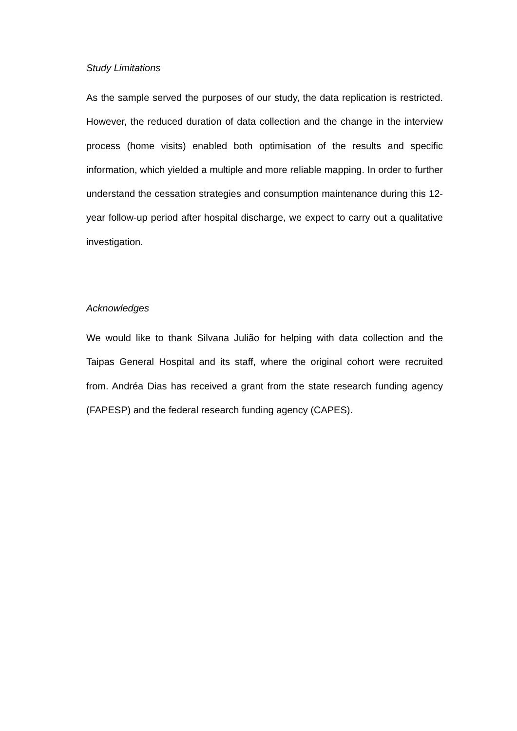Study Limitations
As the sample served the purposes of our study, the data replication is restricted. However, the reduced duration of data collection and the change in the interview process (home visits) enabled both optimisation of the results and specific information, which yielded a multiple and more reliable mapping. In order to further understand the cessation strategies and consumption maintenance during this 12-year follow-up period after hospital discharge, we expect to carry out a qualitative investigation.
Acknowledges
We would like to thank Silvana Julião for helping with data collection and the Taipas General Hospital and its staff, where the original cohort were recruited from. Andréa Dias has received a grant from the state research funding agency (FAPESP) and the federal research funding agency (CAPES).